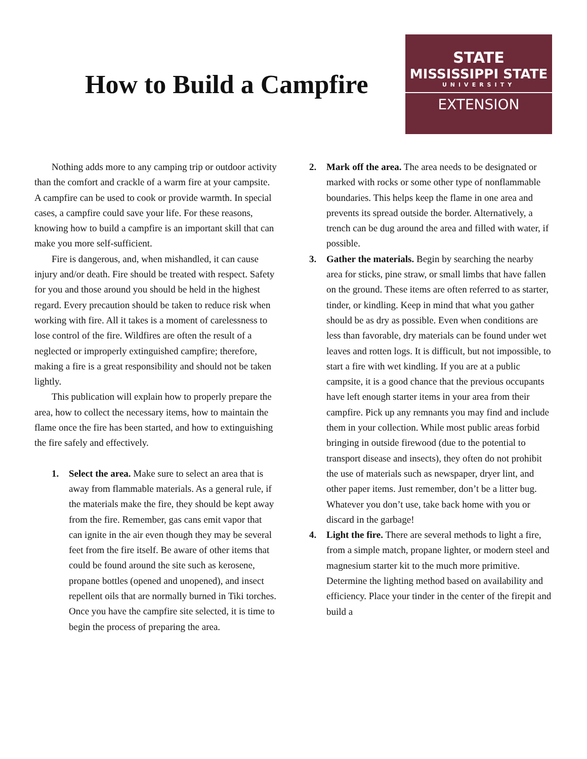How to Build a Campfire
STATE
MISSISSIPPI STATE
UNIVERSITY
EXTENSION
Nothing adds more to any camping trip or outdoor activity than the comfort and crackle of a warm fire at your campsite. A campfire can be used to cook or provide warmth. In special cases, a campfire could save your life. For these reasons, knowing how to build a campfire is an important skill that can make you more self-sufficient.
Fire is dangerous, and, when mishandled, it can cause injury and/or death. Fire should be treated with respect. Safety for you and those around you should be held in the highest regard. Every precaution should be taken to reduce risk when working with fire. All it takes is a moment of carelessness to lose control of the fire. Wildfires are often the result of a neglected or improperly extinguished campfire; therefore, making a fire is a great responsibility and should not be taken lightly.
This publication will explain how to properly prepare the area, how to collect the necessary items, how to maintain the flame once the fire has been started, and how to extinguishing the fire safely and effectively.
1. Select the area. Make sure to select an area that is away from flammable materials. As a general rule, if the materials make the fire, they should be kept away from the fire. Remember, gas cans emit vapor that can ignite in the air even though they may be several feet from the fire itself. Be aware of other items that could be found around the site such as kerosene, propane bottles (opened and unopened), and insect repellent oils that are normally burned in Tiki torches. Once you have the campfire site selected, it is time to begin the process of preparing the area.
2. Mark off the area. The area needs to be designated or marked with rocks or some other type of nonflammable boundaries. This helps keep the flame in one area and prevents its spread outside the border. Alternatively, a trench can be dug around the area and filled with water, if possible.
3. Gather the materials. Begin by searching the nearby area for sticks, pine straw, or small limbs that have fallen on the ground. These items are often referred to as starter, tinder, or kindling. Keep in mind that what you gather should be as dry as possible. Even when conditions are less than favorable, dry materials can be found under wet leaves and rotten logs. It is difficult, but not impossible, to start a fire with wet kindling. If you are at a public campsite, it is a good chance that the previous occupants have left enough starter items in your area from their campfire. Pick up any remnants you may find and include them in your collection. While most public areas forbid bringing in outside firewood (due to the potential to transport disease and insects), they often do not prohibit the use of materials such as newspaper, dryer lint, and other paper items. Just remember, don’t be a litter bug. Whatever you don’t use, take back home with you or discard in the garbage!
4. Light the fire. There are several methods to light a fire, from a simple match, propane lighter, or modern steel and magnesium starter kit to the much more primitive. Determine the lighting method based on availability and efficiency. Place your tinder in the center of the firepit and build a